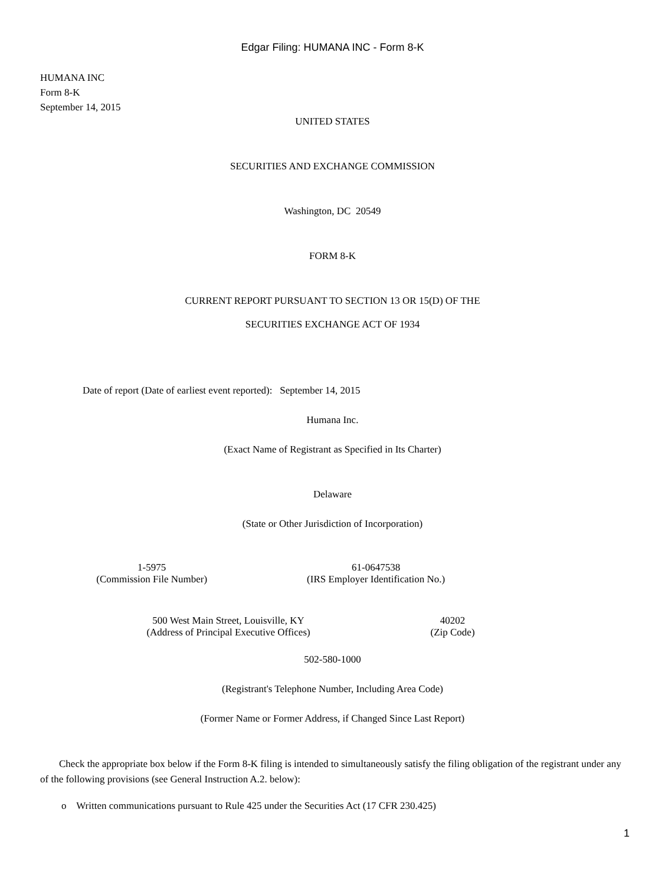Edgar Filing: HUMANA INC - Form 8-K
HUMANA INC
Form 8-K
September 14, 2015
UNITED STATES
SECURITIES AND EXCHANGE COMMISSION
Washington, DC 20549
FORM 8-K
CURRENT REPORT PURSUANT TO SECTION 13 OR 15(D) OF THE
SECURITIES EXCHANGE ACT OF 1934
Date of report (Date of earliest event reported): September 14, 2015
Humana Inc.
(Exact Name of Registrant as Specified in Its Charter)
Delaware
(State or Other Jurisdiction of Incorporation)
| 1-5975 (Commission File Number) | 61-0647538 (IRS Employer Identification No.) |
| 500 West Main Street, Louisville, KY (Address of Principal Executive Offices) | 40202 (Zip Code) |
502-580-1000
(Registrant's Telephone Number, Including Area Code)
(Former Name or Former Address, if Changed Since Last Report)
Check the appropriate box below if the Form 8-K filing is intended to simultaneously satisfy the filing obligation of the registrant under any of the following provisions (see General Instruction A.2. below):
o Written communications pursuant to Rule 425 under the Securities Act (17 CFR 230.425)
1